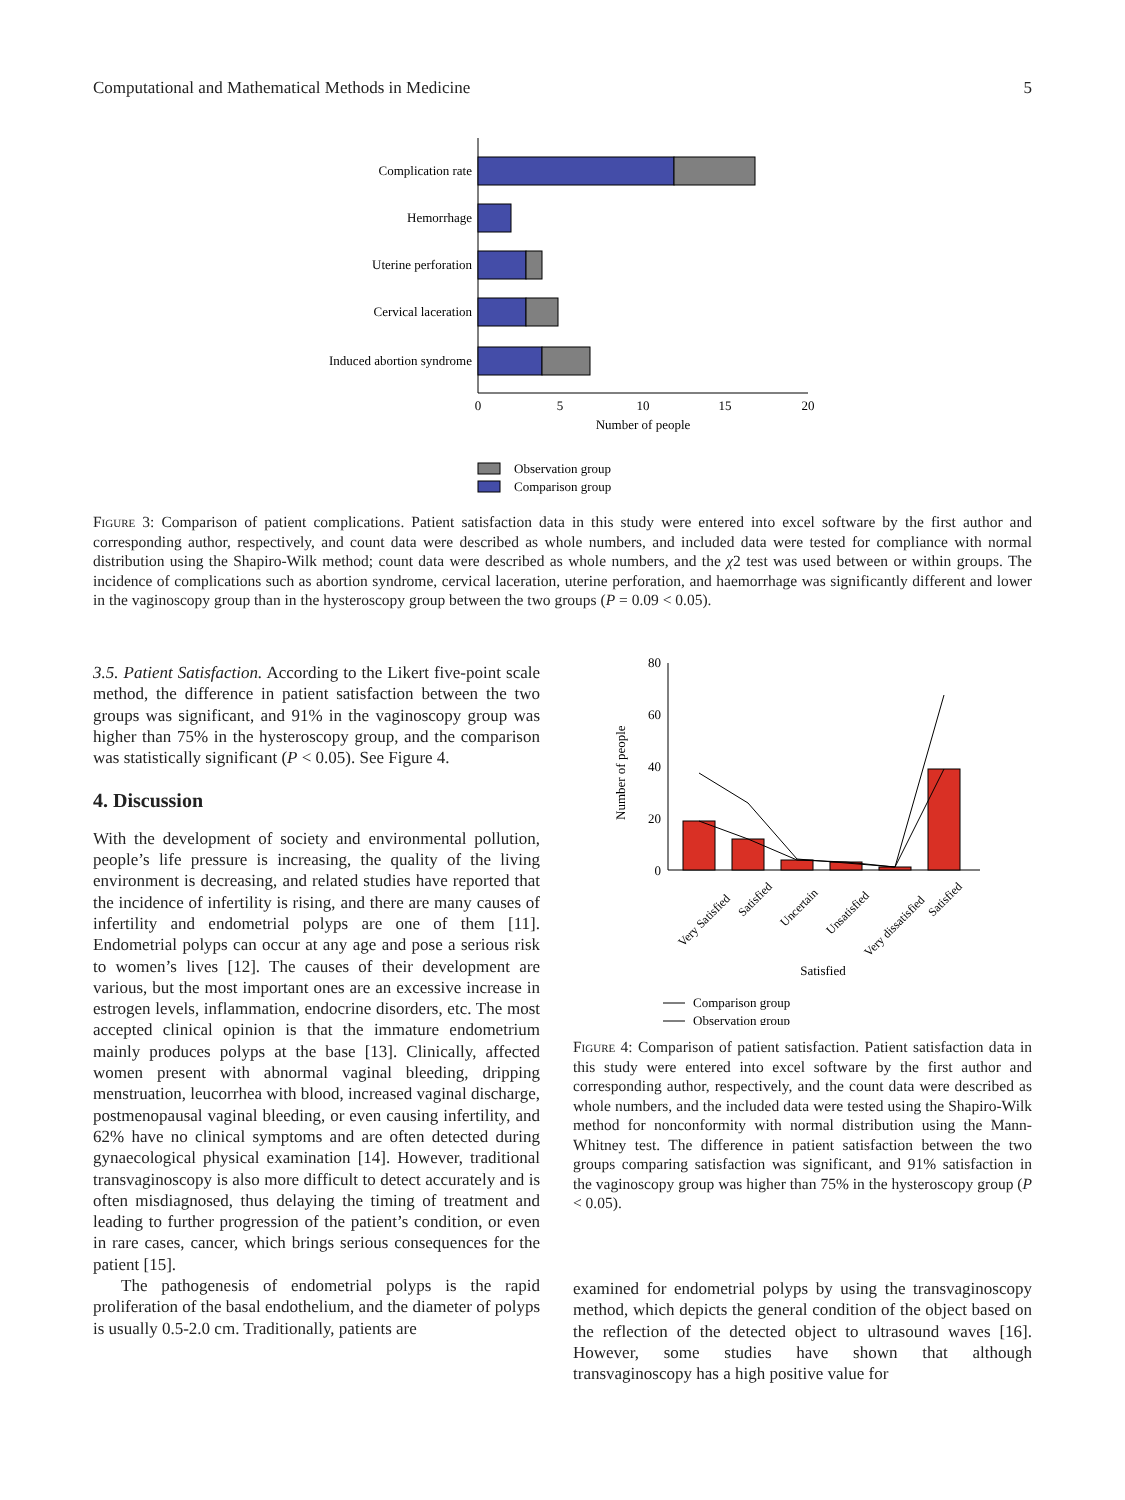Computational and Mathematical Methods in Medicine 5
Complication rate
Hemorrhage
Uterine perforation
Cervical laceration
Induced abortion syndrome
0
5
10
15
20
Number of people
Observation group
Comparison group
Figure 3: Comparison of patient complications. Patient satisfaction data in this study were entered into excel software by the first author and corresponding author, respectively, and count data were described as whole numbers, and included data were tested for compliance with normal distribution using the Shapiro-Wilk method; count data were described as whole numbers, and the χ2 test was used between or within groups. The incidence of complications such as abortion syndrome, cervical laceration, uterine perforation, and haemorrhage was significantly different and lower in the vaginoscopy group than in the hysteroscopy group between the two groups (P = 0.09 < 0.05).
3.5. Patient Satisfaction. According to the Likert five-point scale method, the difference in patient satisfaction between the two groups was significant, and 91% in the vaginoscopy group was higher than 75% in the hysteroscopy group, and the comparison was statistically significant (P < 0.05). See Figure 4.
4. Discussion
With the development of society and environmental pollution, people’s life pressure is increasing, the quality of the living environment is decreasing, and related studies have reported that the incidence of infertility is rising, and there are many causes of infertility and endometrial polyps are one of them [11]. Endometrial polyps can occur at any age and pose a serious risk to women’s lives [12]. The causes of their development are various, but the most important ones are an excessive increase in estrogen levels, inflammation, endocrine disorders, etc. The most accepted clinical opinion is that the immature endometrium mainly produces polyps at the base [13]. Clinically, affected women present with abnormal vaginal bleeding, dripping menstruation, leucorrhea with blood, increased vaginal discharge, postmenopausal vaginal bleeding, or even causing infertility, and 62% have no clinical symptoms and are often detected during gynaecological physical examination [14]. However, traditional transvaginoscopy is also more difficult to detect accurately and is often misdiagnosed, thus delaying the timing of treatment and leading to further progression of the patient’s condition, or even in rare cases, cancer, which brings serious consequences for the patient [15].
The pathogenesis of endometrial polyps is the rapid proliferation of the basal endothelium, and the diameter of polyps is usually 0.5-2.0 cm. Traditionally, patients are
80
60
40
20
0
Number of people
Very Satisfied
Satisfied
Uncertain
Unsatisfied
Very dissatisfied
Satisfied
Satisfied
Comparison group
Observation group
Figure 4: Comparison of patient satisfaction. Patient satisfaction data in this study were entered into excel software by the first author and corresponding author, respectively, and the count data were described as whole numbers, and the included data were tested using the Shapiro-Wilk method for nonconformity with normal distribution using the Mann-Whitney test. The difference in patient satisfaction between the two groups comparing satisfaction was significant, and 91% satisfaction in the vaginoscopy group was higher than 75% in the hysteroscopy group (P < 0.05).
examined for endometrial polyps by using the transvaginoscopy method, which depicts the general condition of the object based on the reflection of the detected object to ultrasound waves [16]. However, some studies have shown that although transvaginoscopy has a high positive value for